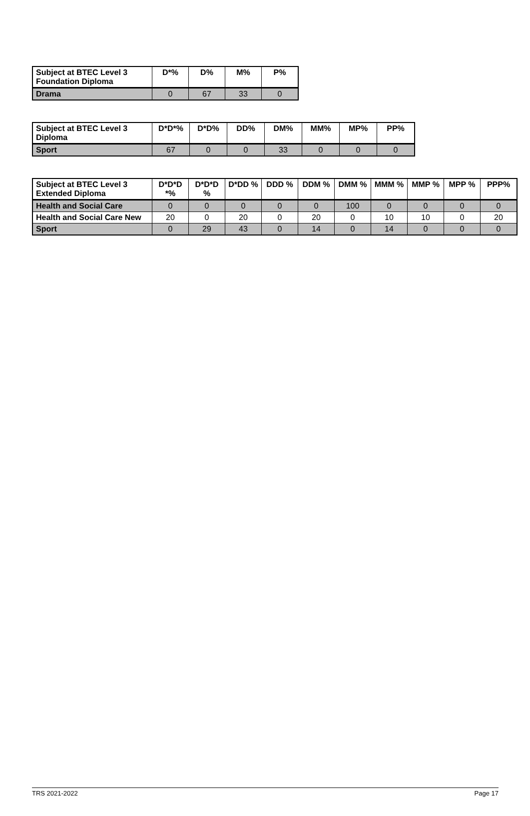| Subject at BTEC Level 3 Foundation Diploma | D*% | D% | M% | P% |
| --- | --- | --- | --- | --- |
| Drama | 0 | 67 | 33 | 0 |
| Subject at BTEC Level 3 Diploma | D*D*% | D*D% | DD% | DM% | MM% | MP% | PP% |
| --- | --- | --- | --- | --- | --- | --- | --- |
| Sport | 67 | 0 | 0 | 33 | 0 | 0 | 0 |
| Subject at BTEC Level 3 Extended Diploma | D*D*D *% | D*D*D % | D*DD % | DDD % | DDM % | DMM % | MMM % | MMP % | MPP % | PPP% |
| --- | --- | --- | --- | --- | --- | --- | --- | --- | --- | --- |
| Health and Social Care | 0 | 0 | 0 | 0 | 0 | 100 | 0 | 0 | 0 | 0 |
| Health and Social Care New | 20 | 0 | 20 | 0 | 20 | 0 | 10 | 10 | 0 | 20 |
| Sport | 0 | 29 | 43 | 0 | 14 | 0 | 14 | 0 | 0 | 0 |
TRS 2021-2022 Page 17